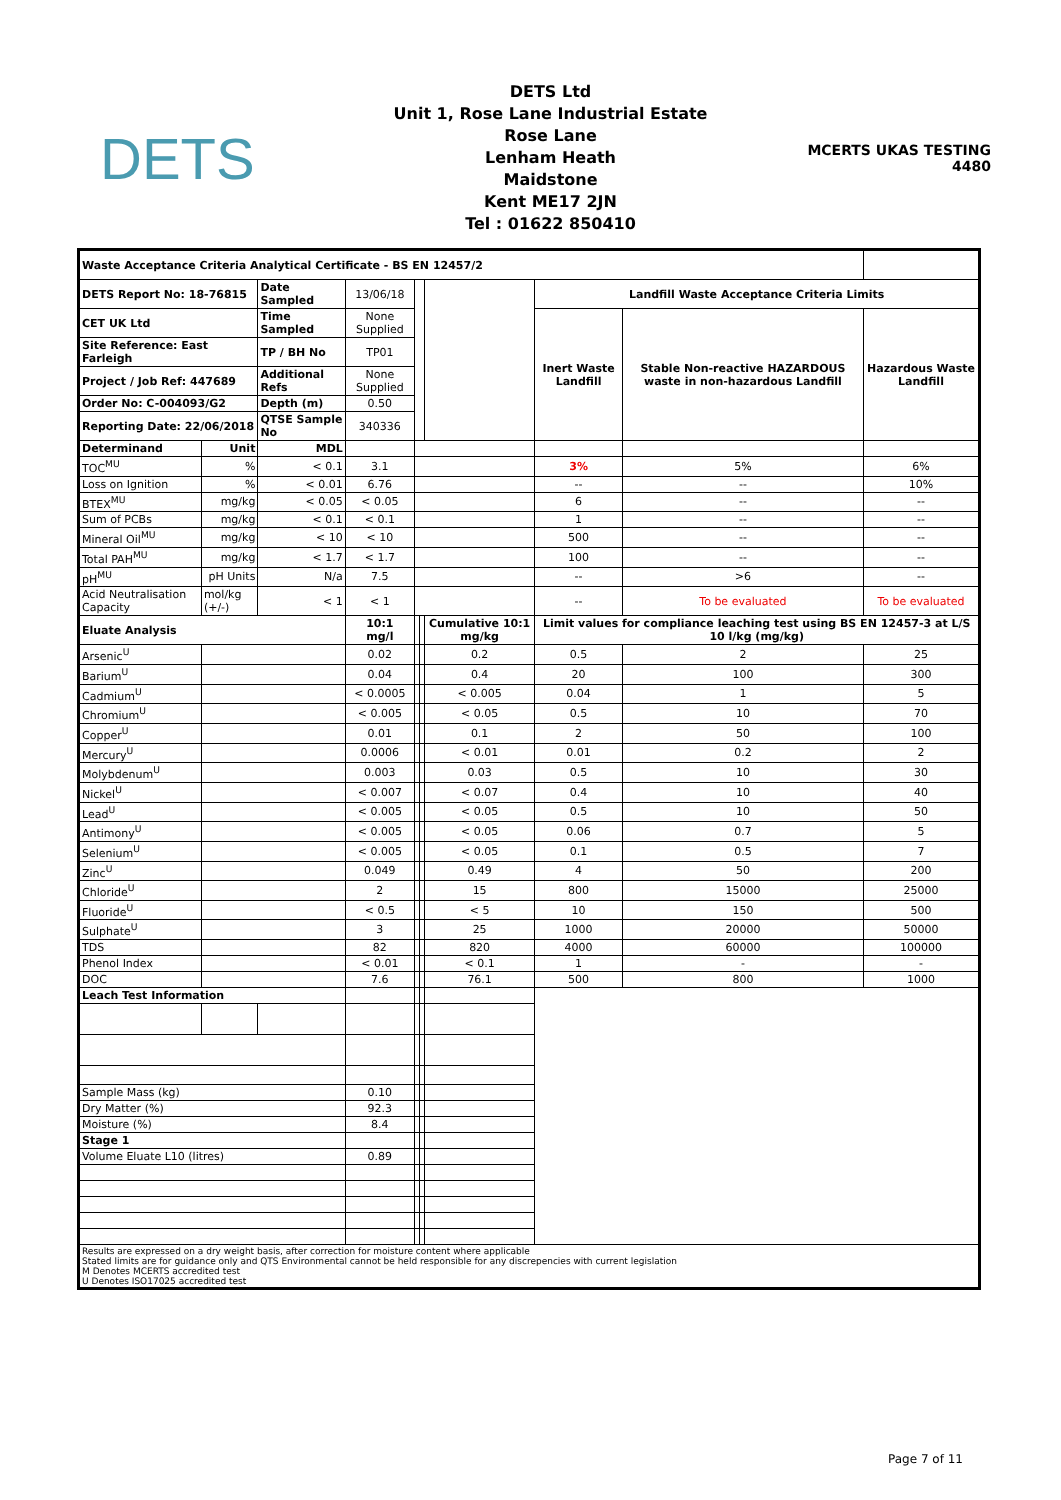DETS
DETS Ltd
Unit 1, Rose Lane Industrial Estate
Rose Lane
Lenham Heath
Maidstone
Kent ME17 2JN
Tel : 01622 850410
MCERTS UKAS TESTING 4480
| Waste Acceptance Criteria Analytical Certificate - BS EN 12457/2 | | | | | | | | | |
| --- | --- | --- | --- | --- | --- | --- | --- | --- | --- |
| DETS Report No: 18-76815 | | Date Sampled | 13/06/18 | | | | Landfill Waste Acceptance Criteria Limits | | |
| CET UK Ltd | | Time Sampled | None Supplied | | | | Inert Waste Landfill | Stable Non-reactive HAZARDOUS waste in non-hazardous Landfill | Hazardous Waste Landfill |
| Site Reference: East Farleigh | | TP / BH No | TP01 | | | | | | |
| Project / Job Ref: 447689 | | Additional Refs | None Supplied | | | | | | |
| Order No: C-004093/G2 | | Depth (m) | 0.50 | | | | | | |
| Reporting Date: 22/06/2018 | | QTSE Sample No | 340336 | | | | | | |
| Determinand | Unit | MDL | | | | | | | |
| TOC<sup>MU</sup> | % | < 0.1 | 3.1 | | | | 3% | 5% | 6% |
| Loss on Ignition | % | < 0.01 | 6.76 | | | | -- | -- | 10% |
| BTEX<sup>MU</sup> | mg/kg | < 0.05 | < 0.05 | | | | 6 | -- | -- |
| Sum of PCBs | mg/kg | < 0.1 | < 0.1 | | | | 1 | -- | -- |
| Mineral Oil<sup>MU</sup> | mg/kg | < 10 | < 10 | | | | 500 | -- | -- |
| Total PAH<sup>MU</sup> | mg/kg | < 1.7 | < 1.7 | | | | 100 | -- | -- |
| pH<sup>MU</sup> | pH Units | N/a | 7.5 | | | | -- | >6 | -- |
| Acid Neutralisation Capacity | mol/kg (+/-) | < 1 | < 1 | | | | -- | To be evaluated | To be evaluated |
| Eluate Analysis | | | 10:1 mg/l | | | Cumulative 10:1 mg/kg | Limit values for compliance leaching test using BS EN 12457-3 at L/S 10 l/kg (mg/kg) | | |
| Arsenic<sup>U</sup> | | | 0.02 | | | 0.2 | 0.5 | 2 | 25 |
| Barium<sup>U</sup> | | | 0.04 | | | 0.4 | 20 | 100 | 300 |
| Cadmium<sup>U</sup> | | | < 0.0005 | | | < 0.005 | 0.04 | 1 | 5 |
| Chromium<sup>U</sup> | | | < 0.005 | | | < 0.05 | 0.5 | 10 | 70 |
| Copper<sup>U</sup> | | | 0.01 | | | 0.1 | 2 | 50 | 100 |
| Mercury<sup>U</sup> | | | 0.0006 | | | < 0.01 | 0.01 | 0.2 | 2 |
| Molybdenum<sup>U</sup> | | | 0.003 | | | 0.03 | 0.5 | 10 | 30 |
| Nickel<sup>U</sup> | | | < 0.007 | | | < 0.07 | 0.4 | 10 | 40 |
| Lead<sup>U</sup> | | | < 0.005 | | | < 0.05 | 0.5 | 10 | 50 |
| Antimony<sup>U</sup> | | | < 0.005 | | | < 0.05 | 0.06 | 0.7 | 5 |
| Selenium<sup>U</sup> | | | < 0.005 | | | < 0.05 | 0.1 | 0.5 | 7 |
| Zinc<sup>U</sup> | | | 0.049 | | | 0.49 | 4 | 50 | 200 |
| Chloride<sup>U</sup> | | | 2 | | | 15 | 800 | 15000 | 25000 |
| Fluoride<sup>U</sup> | | | < 0.5 | | | < 5 | 10 | 150 | 500 |
| Sulphate<sup>U</sup> | | | 3 | | | 25 | 1000 | 20000 | 50000 |
| TDS | | | 82 | | | 820 | 4000 | 60000 | 100000 |
| Phenol Index | | | < 0.01 | | | < 0.1 | 1 | - | - |
| DOC | | | 7.6 | | | 76.1 | 500 | 800 | 1000 |
| Leach Test Information | | | | | | | | | |
| Sample Mass (kg) | | | 0.10 | | | | | | |
| Dry Matter (%) | | | 92.3 | | | | | | |
| Moisture (%) | | | 8.4 | | | | | | |
| Stage 1 | | | | | | | | | |
| Volume Eluate L10 (litres) | | | 0.89 | | | | | | |
| Results are expressed on a dry weight basis, after correction for moisture content where applicable Stated limits are for guidance only and QTS Environmental cannot be held responsible for any discrepencies with current legislation M Denotes MCERTS accredited test U Denotes ISO17025 accredited test | | | | | | | | | |
Page 7 of 11